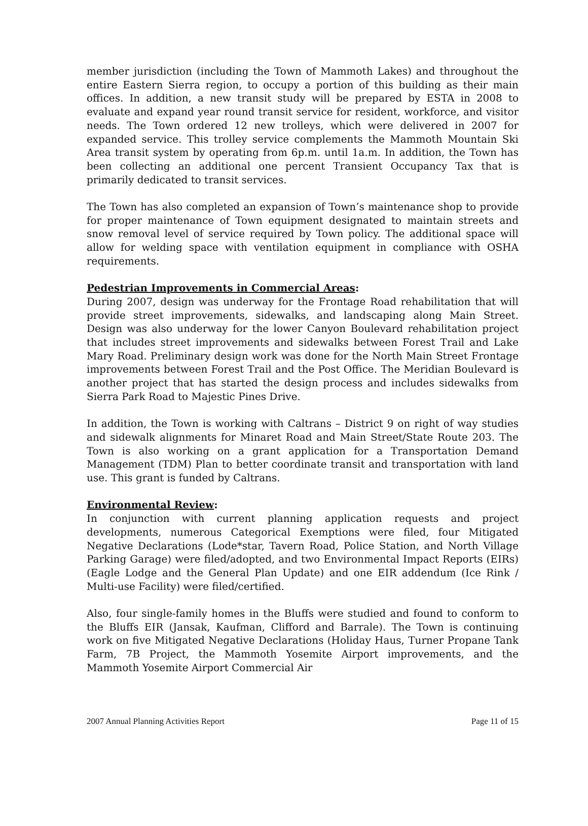member jurisdiction (including the Town of Mammoth Lakes) and throughout the entire Eastern Sierra region, to occupy a portion of this building as their main offices. In addition, a new transit study will be prepared by ESTA in 2008 to evaluate and expand year round transit service for resident, workforce, and visitor needs. The Town ordered 12 new trolleys, which were delivered in 2007 for expanded service. This trolley service complements the Mammoth Mountain Ski Area transit system by operating from 6p.m. until 1a.m. In addition, the Town has been collecting an additional one percent Transient Occupancy Tax that is primarily dedicated to transit services.
The Town has also completed an expansion of Town’s maintenance shop to provide for proper maintenance of Town equipment designated to maintain streets and snow removal level of service required by Town policy. The additional space will allow for welding space with ventilation equipment in compliance with OSHA requirements.
Pedestrian Improvements in Commercial Areas:
During 2007, design was underway for the Frontage Road rehabilitation that will provide street improvements, sidewalks, and landscaping along Main Street. Design was also underway for the lower Canyon Boulevard rehabilitation project that includes street improvements and sidewalks between Forest Trail and Lake Mary Road. Preliminary design work was done for the North Main Street Frontage improvements between Forest Trail and the Post Office. The Meridian Boulevard is another project that has started the design process and includes sidewalks from Sierra Park Road to Majestic Pines Drive.
In addition, the Town is working with Caltrans – District 9 on right of way studies and sidewalk alignments for Minaret Road and Main Street/State Route 203. The Town is also working on a grant application for a Transportation Demand Management (TDM) Plan to better coordinate transit and transportation with land use. This grant is funded by Caltrans.
Environmental Review:
In conjunction with current planning application requests and project developments, numerous Categorical Exemptions were filed, four Mitigated Negative Declarations (Lode*star, Tavern Road, Police Station, and North Village Parking Garage) were filed/adopted, and two Environmental Impact Reports (EIRs) (Eagle Lodge and the General Plan Update) and one EIR addendum (Ice Rink / Multi-use Facility) were filed/certified.
Also, four single-family homes in the Bluffs were studied and found to conform to the Bluffs EIR (Jansak, Kaufman, Clifford and Barrale). The Town is continuing work on five Mitigated Negative Declarations (Holiday Haus, Turner Propane Tank Farm, 7B Project, the Mammoth Yosemite Airport improvements, and the Mammoth Yosemite Airport Commercial Air
2007 Annual Planning Activities Report Page 11 of 15